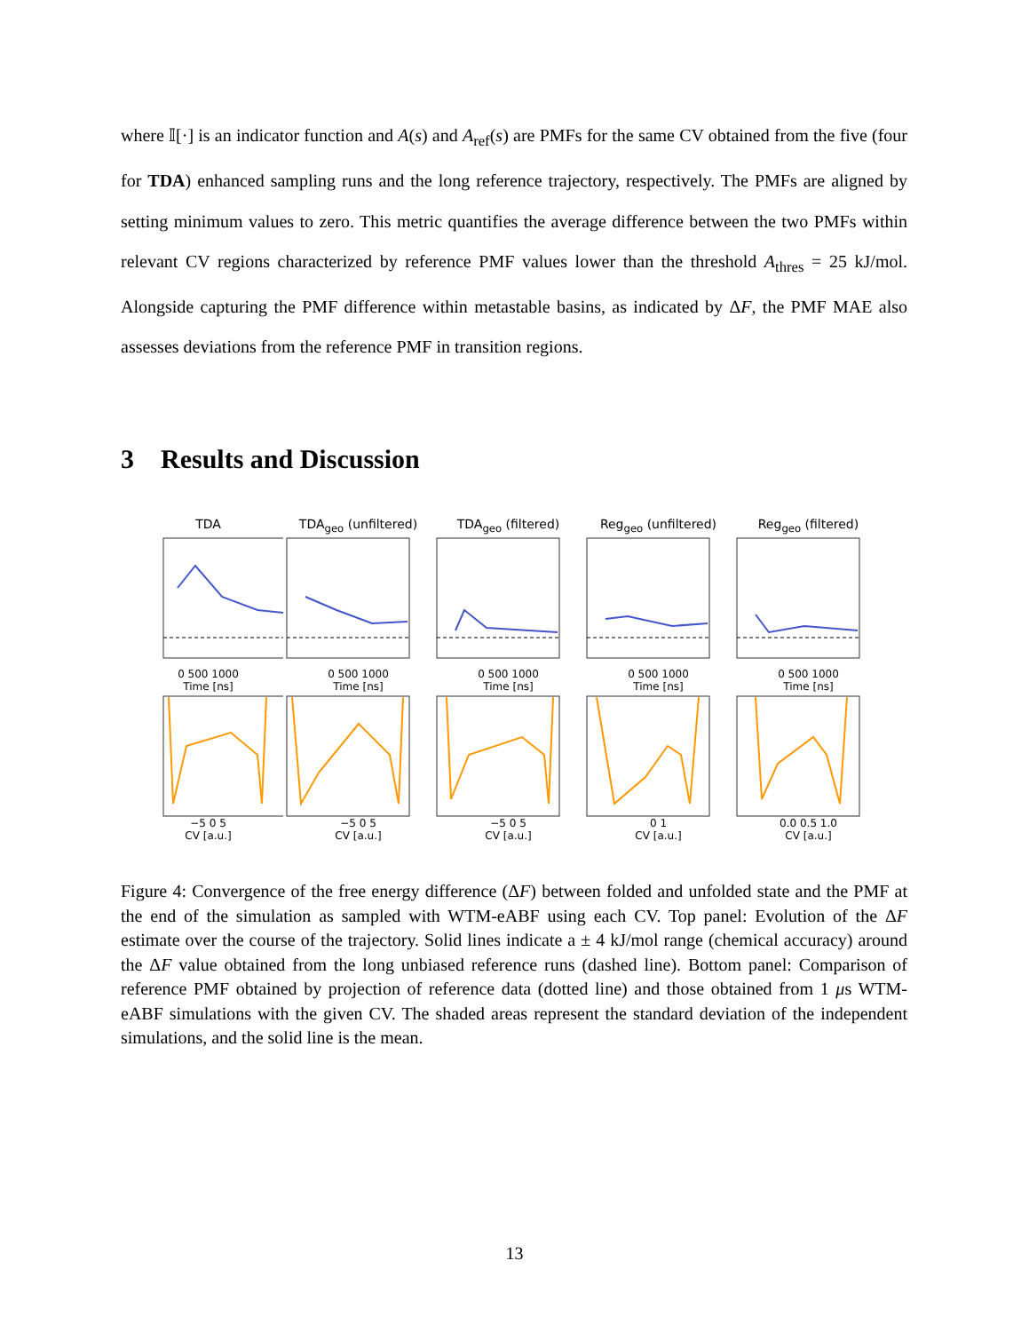where 𝕀[·] is an indicator function and A(s) and A<sub>ref</sub>(s) are PMFs for the same CV obtained from the five (four for TDA) enhanced sampling runs and the long reference trajectory, respectively. The PMFs are aligned by setting minimum values to zero. This metric quantifies the average difference between the two PMFs within relevant CV regions characterized by reference PMF values lower than the threshold A<sub>thres</sub> = 25 kJ/mol. Alongside capturing the PMF difference within metastable basins, as indicated by ΔF, the PMF MAE also assesses deviations from the reference PMF in transition regions.
3 Results and Discussion
TDA
TDA<sub>geo</sub> (unfiltered)
TDA<sub>geo</sub> (filtered)
Reg<sub>geo</sub> (unfiltered)
Reg<sub>geo</sub> (filtered)
0 500 1000
Time [ns]
0 500 1000
Time [ns]
0 500 1000
Time [ns]
0 500 1000
Time [ns]
0 500 1000
Time [ns]
−5 0 5
CV [a.u.]
−5 0 5
CV [a.u.]
−5 0 5
CV [a.u.]
0 1
CV [a.u.]
0.0 0.5 1.0
CV [a.u.]
Figure 4: Convergence of the free energy difference (ΔF) between folded and unfolded state and the PMF at the end of the simulation as sampled with WTM-eABF using each CV. Top panel: Evolution of the ΔF estimate over the course of the trajectory. Solid lines indicate a ± 4 kJ/mol range (chemical accuracy) around the ΔF value obtained from the long unbiased reference runs (dashed line). Bottom panel: Comparison of reference PMF obtained by projection of reference data (dotted line) and those obtained from 1 μs WTM-eABF simulations with the given CV. The shaded areas represent the standard deviation of the independent simulations, and the solid line is the mean.
13